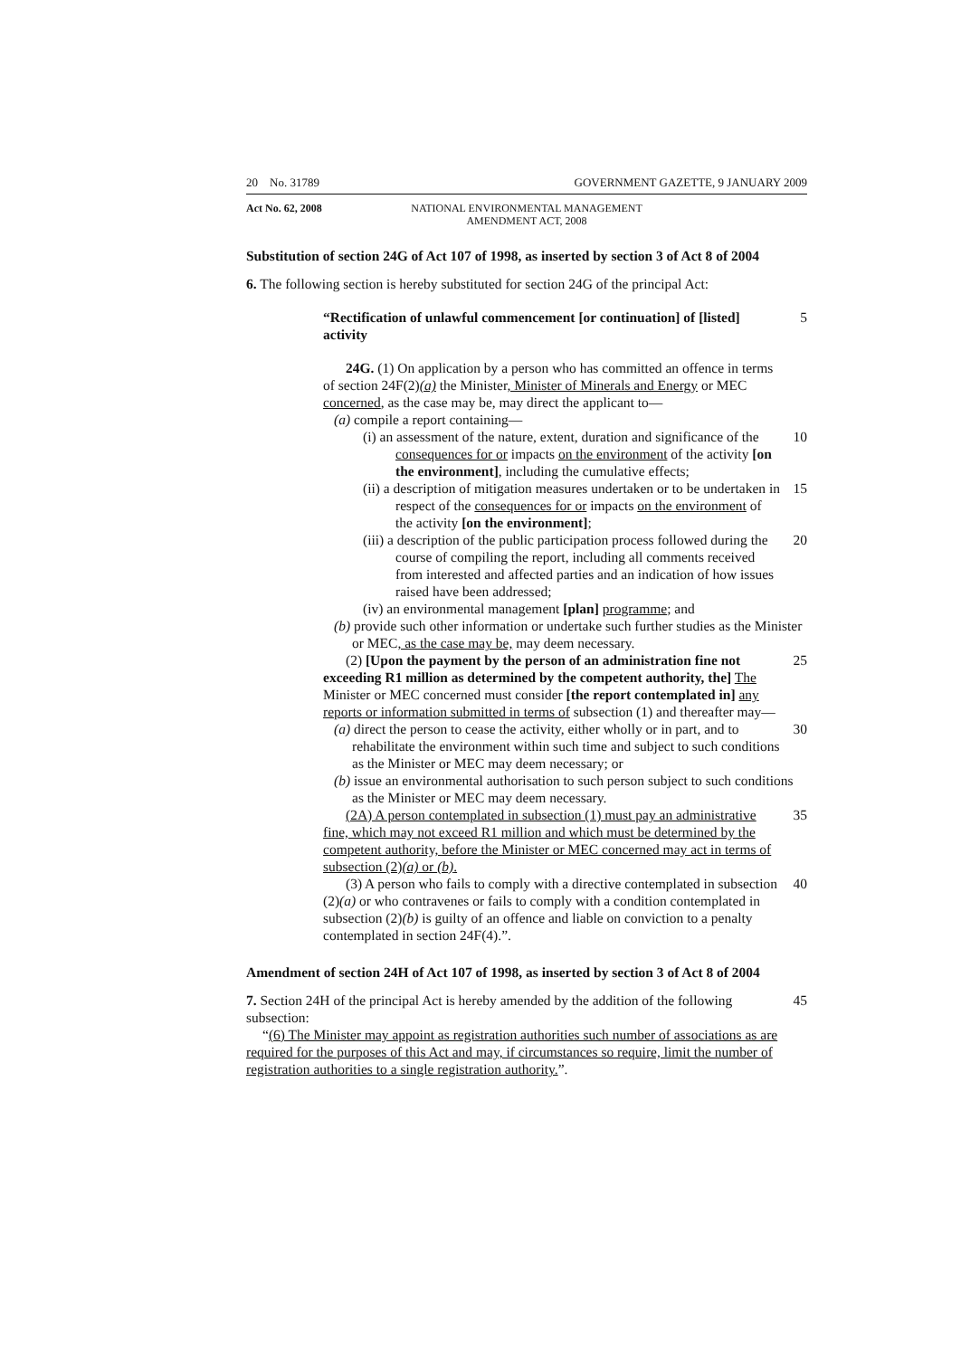20 No. 31789 GOVERNMENT GAZETTE, 9 JANUARY 2009
Act No. 62, 2008 NATIONAL ENVIRONMENTAL MANAGEMENT AMENDMENT ACT, 2008
Substitution of section 24G of Act 107 of 1998, as inserted by section 3 of Act 8 of 2004
6. The following section is hereby substituted for section 24G of the principal Act:
“Rectification of unlawful commencement [or continuation] of [listed] activity
5
24G. (1) On application by a person who has committed an offence in terms of section 24F(2)(a) the Minister, Minister of Minerals and Energy or MEC concerned, as the case may be, may direct the applicant to—
(a) compile a report containing—
(i) an assessment of the nature, extent, duration and significance of the consequences for or impacts on the environment of the activity [on the environment], including the cumulative effects;
10
(ii) a description of mitigation measures undertaken or to be undertaken in respect of the consequences for or impacts on the environment of the activity [on the environment];
15
(iii) a description of the public participation process followed during the course of compiling the report, including all comments received from interested and affected parties and an indication of how issues raised have been addressed;
20
(iv) an environmental management [plan] programme; and
(b) provide such other information or undertake such further studies as the Minister or MEC, as the case may be, may deem necessary.
(2) [Upon the payment by the person of an administration fine not exceeding R1 million as determined by the competent authority, the] The Minister or MEC concerned must consider [the report contemplated in] any reports or information submitted in terms of subsection (1) and thereafter may—
25
(a) direct the person to cease the activity, either wholly or in part, and to rehabilitate the environment within such time and subject to such conditions as the Minister or MEC may deem necessary; or
30
(b) issue an environmental authorisation to such person subject to such conditions as the Minister or MEC may deem necessary.
(2A) A person contemplated in subsection (1) must pay an administrative fine, which may not exceed R1 million and which must be determined by the competent authority, before the Minister or MEC concerned may act in terms of subsection (2)(a) or (b).
35
(3) A person who fails to comply with a directive contemplated in subsection (2)(a) or who contravenes or fails to comply with a condition contemplated in subsection (2)(b) is guilty of an offence and liable on conviction to a penalty contemplated in section 24F(4).”.
40
Amendment of section 24H of Act 107 of 1998, as inserted by section 3 of Act 8 of 2004
7. Section 24H of the principal Act is hereby amended by the addition of the following subsection:
45
“(6) The Minister may appoint as registration authorities such number of associations as are required for the purposes of this Act and may, if circumstances so require, limit the number of registration authorities to a single registration authority.”.